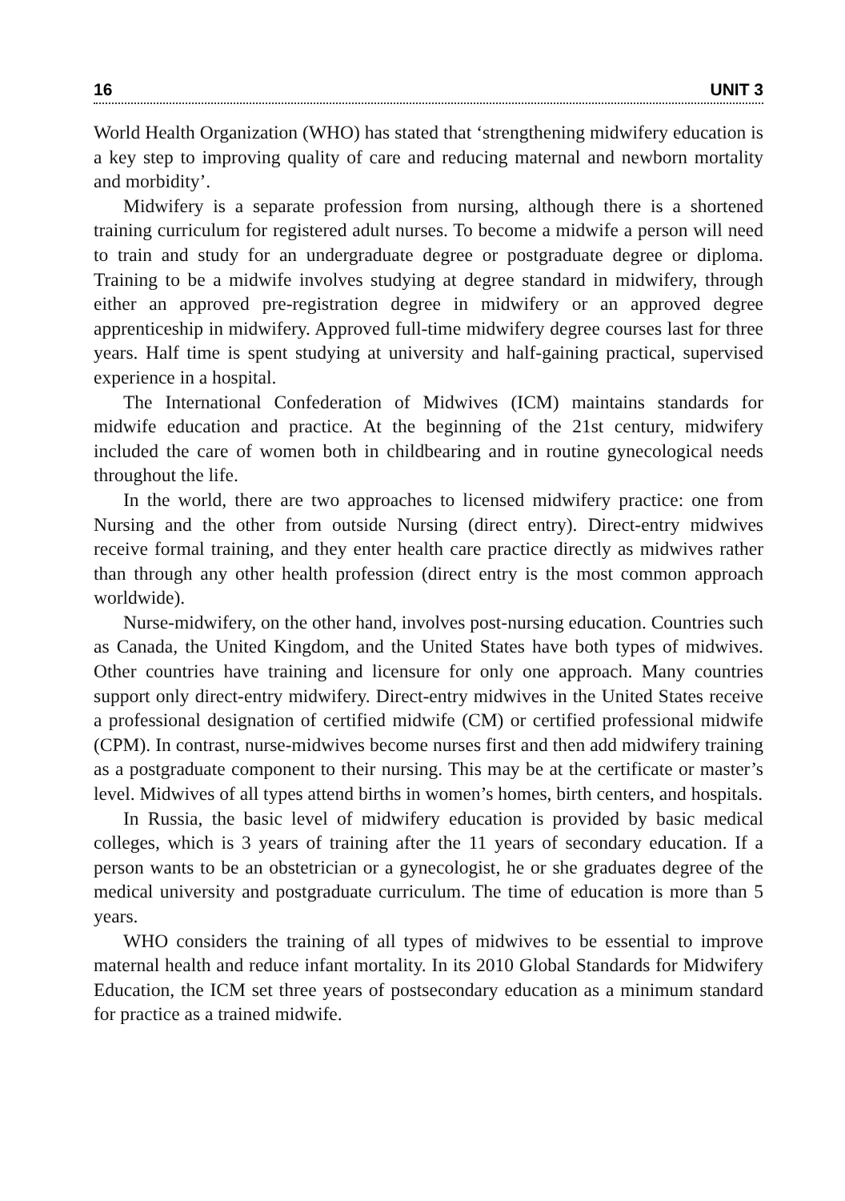16 UNIT 3
World Health Organization (WHO) has stated that ‘strengthening midwifery education is a key step to improving quality of care and reducing maternal and newborn mortality and morbidity’.
Midwifery is a separate profession from nursing, although there is a shortened training curriculum for registered adult nurses. To become a midwife a person will need to train and study for an undergraduate degree or postgraduate degree or diploma. Training to be a midwife involves studying at degree standard in midwifery, through either an approved pre-registration degree in midwifery or an approved degree apprenticeship in midwifery. Approved full-time midwifery degree courses last for three years. Half time is spent studying at university and half-gaining practical, supervised experience in a hospital.
The International Confederation of Midwives (ICM) maintains standards for midwife education and practice. At the beginning of the 21st century, midwifery included the care of women both in childbearing and in routine gynecological needs throughout the life.
In the world, there are two approaches to licensed midwifery practice: one from Nursing and the other from outside Nursing (direct entry). Direct-entry midwives receive formal training, and they enter health care practice directly as midwives rather than through any other health profession (direct entry is the most common approach worldwide).
Nurse-midwifery, on the other hand, involves post-nursing education. Countries such as Canada, the United Kingdom, and the United States have both types of midwives. Other countries have training and licensure for only one approach. Many countries support only direct-entry midwifery. Direct-entry midwives in the United States receive a professional designation of certified midwife (CM) or certified professional midwife (CPM). In contrast, nurse-midwives become nurses first and then add midwifery training as a postgraduate component to their nursing. This may be at the certificate or master’s level. Midwives of all types attend births in women’s homes, birth centers, and hospitals.
In Russia, the basic level of midwifery education is provided by basic medical colleges, which is 3 years of training after the 11 years of secondary education. If a person wants to be an obstetrician or a gynecologist, he or she graduates degree of the medical university and postgraduate curriculum. The time of education is more than 5 years.
WHO considers the training of all types of midwives to be essential to improve maternal health and reduce infant mortality. In its 2010 Global Standards for Midwifery Education, the ICM set three years of postsecondary education as a minimum standard for practice as a trained midwife.